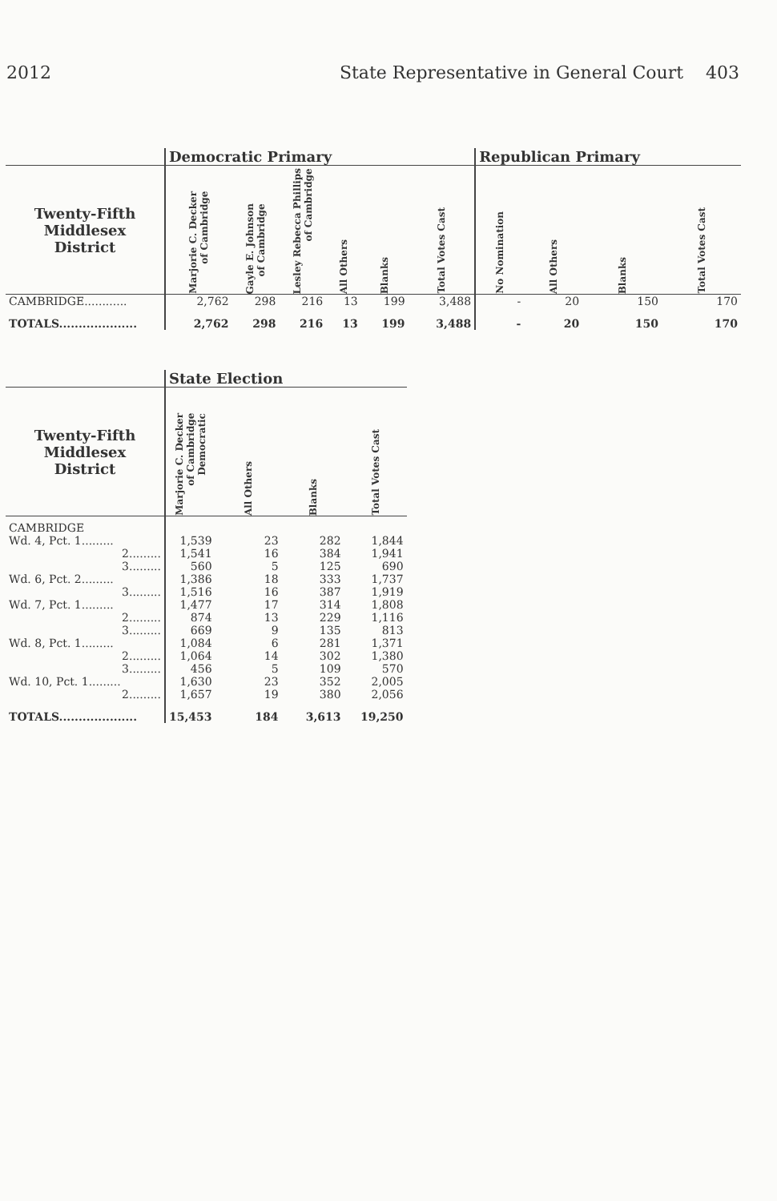2012 State Representative in General Court 403
| | Democratic Primary | | | | | | Republican Primary | | | |
| --- | --- | --- | --- | --- | --- | --- | --- | --- | --- | --- |
| Twenty-Fifth Middlesex District | Marjorie C. Decker of Cambridge | Gayle E. Johnson of Cambridge | Lesley Rebecca Phillips of Cambridge | All Others | Blanks | Total Votes Cast | No Nomination | All Others | Blanks | Total Votes Cast |
| CAMBRIDGE............ | 2,762 | 298 | 216 | 13 | 199 | 3,488 | - | 20 | 150 | 170 |
| TOTALS.................... | 2,762 | 298 | 216 | 13 | 199 | 3,488 | - | 20 | 150 | 170 |
| | State Election | | | |
| --- | --- | --- | --- | --- |
| Twenty-Fifth Middlesex District | Marjorie C. Decker of Cambridge Democratic | All Others | Blanks | Total Votes Cast |
| CAMBRIDGE | | | | |
| Wd. 4, Pct. 1......... | 1,539 | 23 | 282 | 1,844 |
| 2......... | 1,541 | 16 | 384 | 1,941 |
| 3......... | 560 | 5 | 125 | 690 |
| Wd. 6, Pct. 2......... | 1,386 | 18 | 333 | 1,737 |
| 3......... | 1,516 | 16 | 387 | 1,919 |
| Wd. 7, Pct. 1......... | 1,477 | 17 | 314 | 1,808 |
| 2......... | 874 | 13 | 229 | 1,116 |
| 3......... | 669 | 9 | 135 | 813 |
| Wd. 8, Pct. 1......... | 1,084 | 6 | 281 | 1,371 |
| 2......... | 1,064 | 14 | 302 | 1,380 |
| 3......... | 456 | 5 | 109 | 570 |
| Wd. 10, Pct. 1......... | 1,630 | 23 | 352 | 2,005 |
| 2......... | 1,657 | 19 | 380 | 2,056 |
| TOTALS.................... | 15,453 | 184 | 3,613 | 19,250 |